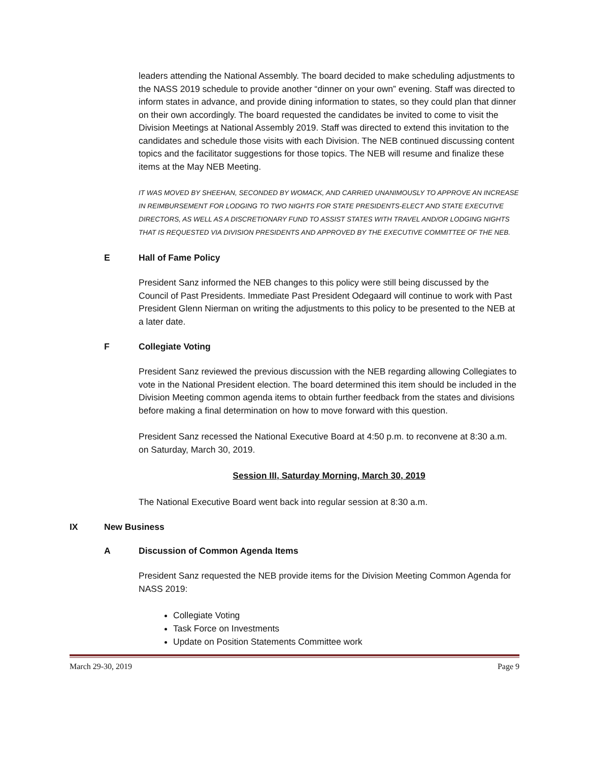leaders attending the National Assembly. The board decided to make scheduling adjustments to the NASS 2019 schedule to provide another “dinner on your own” evening. Staff was directed to inform states in advance, and provide dining information to states, so they could plan that dinner on their own accordingly. The board requested the candidates be invited to come to visit the Division Meetings at National Assembly 2019. Staff was directed to extend this invitation to the candidates and schedule those visits with each Division. The NEB continued discussing content topics and the facilitator suggestions for those topics. The NEB will resume and finalize these items at the May NEB Meeting.
IT WAS MOVED BY SHEEHAN, SECONDED BY WOMACK, AND CARRIED UNANIMOUSLY TO APPROVE AN INCREASE IN REIMBURSEMENT FOR LODGING TO TWO NIGHTS FOR STATE PRESIDENTS-ELECT AND STATE EXECUTIVE DIRECTORS, AS WELL AS A DISCRETIONARY FUND TO ASSIST STATES WITH TRAVEL AND/OR LODGING NIGHTS THAT IS REQUESTED VIA DIVISION PRESIDENTS AND APPROVED BY THE EXECUTIVE COMMITTEE OF THE NEB.
E Hall of Fame Policy
President Sanz informed the NEB changes to this policy were still being discussed by the Council of Past Presidents. Immediate Past President Odegaard will continue to work with Past President Glenn Nierman on writing the adjustments to this policy to be presented to the NEB at a later date.
F Collegiate Voting
President Sanz reviewed the previous discussion with the NEB regarding allowing Collegiates to vote in the National President election. The board determined this item should be included in the Division Meeting common agenda items to obtain further feedback from the states and divisions before making a final determination on how to move forward with this question.
President Sanz recessed the National Executive Board at 4:50 p.m. to reconvene at 8:30 a.m. on Saturday, March 30, 2019.
Session III, Saturday Morning, March 30, 2019
The National Executive Board went back into regular session at 8:30 a.m.
IX New Business
A Discussion of Common Agenda Items
President Sanz requested the NEB provide items for the Division Meeting Common Agenda for NASS 2019:
Collegiate Voting
Task Force on Investments
Update on Position Statements Committee work
March 29-30, 2019 Page 9